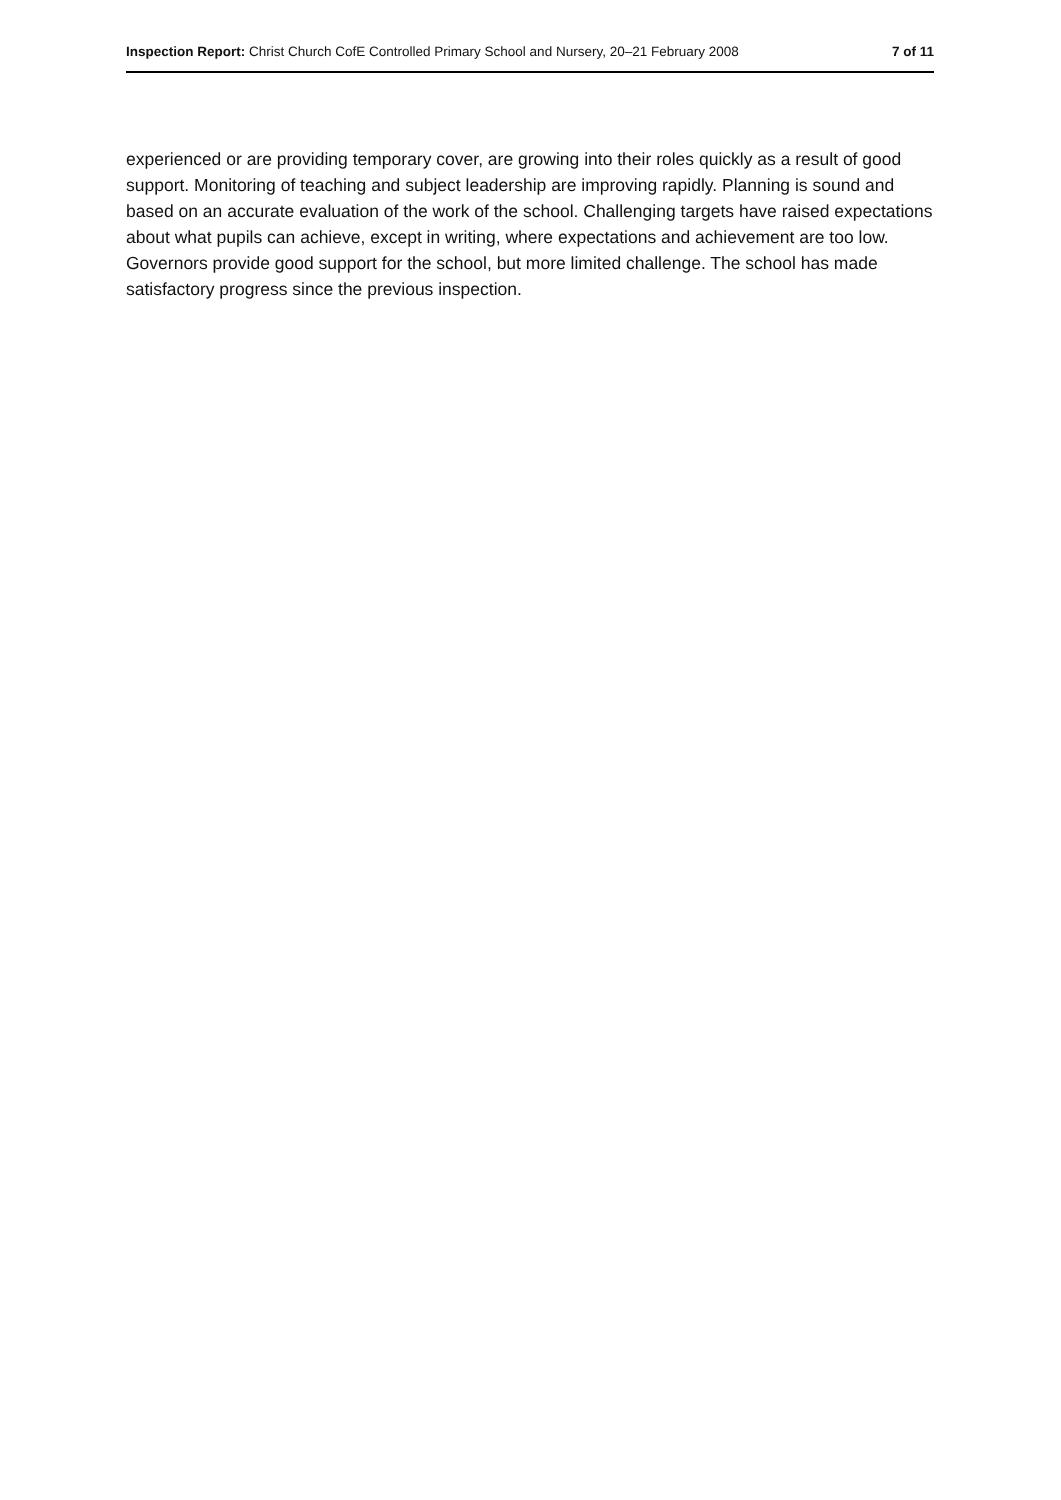Inspection Report: Christ Church CofE Controlled Primary School and Nursery, 20–21 February 2008 7 of 11
experienced or are providing temporary cover, are growing into their roles quickly as a result of good support. Monitoring of teaching and subject leadership are improving rapidly. Planning is sound and based on an accurate evaluation of the work of the school. Challenging targets have raised expectations about what pupils can achieve, except in writing, where expectations and achievement are too low. Governors provide good support for the school, but more limited challenge. The school has made satisfactory progress since the previous inspection.